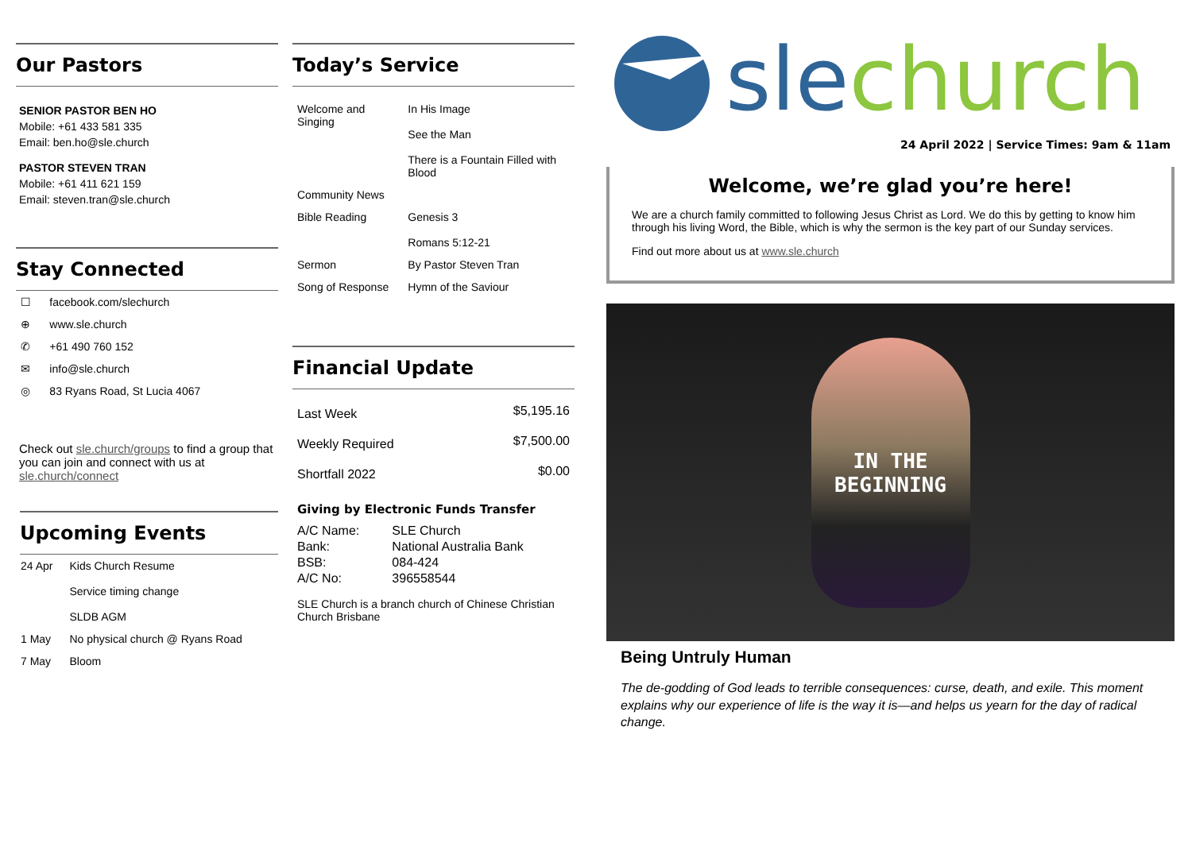Our Pastors
SENIOR PASTOR BEN HO
Mobile: +61 433 581 335
Email: ben.ho@sle.church
PASTOR STEVEN TRAN
Mobile: +61 411 621 159
Email: steven.tran@sle.church
Stay Connected
| ☐ | facebook.com/slechurch |
| ⊕ | www.sle.church |
| ✆ | +61 490 760 152 |
| ✉ | info@sle.church |
| ◎ | 83 Ryans Road, St Lucia 4067 |
Check out sle.church/groups to find a group that you can join and connect with us at sle.church/connect
Upcoming Events
| 24 Apr | Kids Church Resume Service timing change SLDB AGM |
| 1 May | No physical church @ Ryans Road |
| 7 May | Bloom |
Today’s Service
| Welcome and Singing | In His Image See the Man There is a Fountain Filled with Blood |
| Community News | |
| Bible Reading | Genesis 3 Romans 5:12-21 |
| Sermon | By Pastor Steven Tran |
| Song of Response | Hymn of the Saviour |
Financial Update
| Last Week | $5,195.16 |
| Weekly Required | $7,500.00 |
| Shortfall 2022 | $0.00 |
Giving by Electronic Funds Transfer
| A/C Name: | SLE Church |
| Bank: | National Australia Bank |
| BSB: | 084-424 |
| A/C No: | 396558544 |
SLE Church is a branch church of Chinese Christian Church Brisbane
slechurch
24 April 2022 | Service Times: 9am & 11am
Welcome, we’re glad you’re here!
We are a church family committed to following Jesus Christ as Lord. We do this by getting to know him through his living Word, the Bible, which is why the sermon is the key part of our Sunday services.
Find out more about us at www.sle.church
IN THE
BEGINNING
Being Untruly Human
The de-godding of God leads to terrible consequences: curse, death, and exile. This moment explains why our experience of life is the way it is—and helps us yearn for the day of radical change.